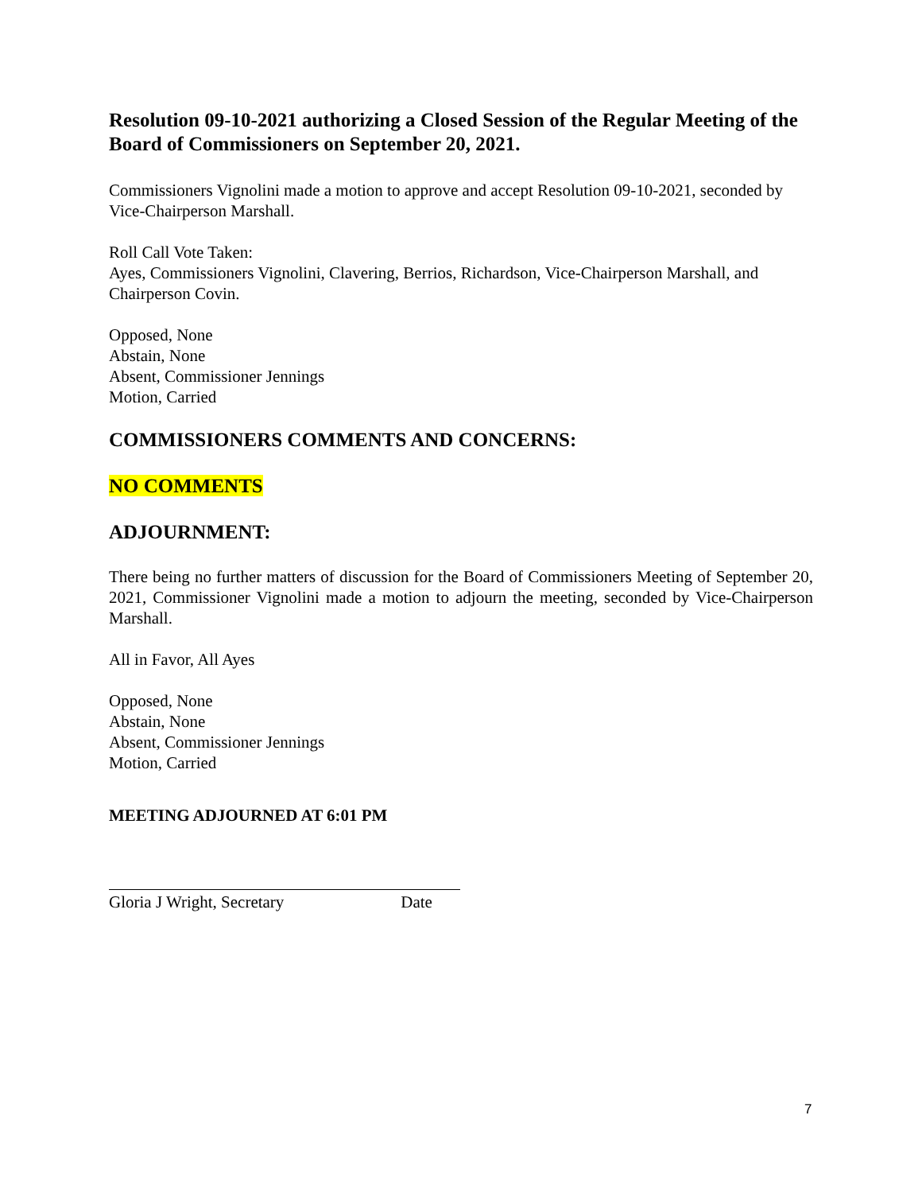Resolution 09-10-2021 authorizing a Closed Session of the Regular Meeting of the Board of Commissioners on September 20, 2021.
Commissioners Vignolini made a motion to approve and accept Resolution 09-10-2021, seconded by Vice-Chairperson Marshall.
Roll Call Vote Taken:
Ayes, Commissioners Vignolini, Clavering, Berrios, Richardson, Vice-Chairperson Marshall, and Chairperson Covin.
Opposed, None
Abstain, None
Absent, Commissioner Jennings
Motion, Carried
COMMISSIONERS COMMENTS AND CONCERNS:
NO COMMENTS
ADJOURNMENT:
There being no further matters of discussion for the Board of Commissioners Meeting of September 20, 2021, Commissioner Vignolini made a motion to adjourn the meeting, seconded by Vice-Chairperson Marshall.
All in Favor, All Ayes
Opposed, None
Abstain, None
Absent, Commissioner Jennings
Motion, Carried
MEETING ADJOURNED AT 6:01 PM
Gloria J Wright, Secretary Date
7